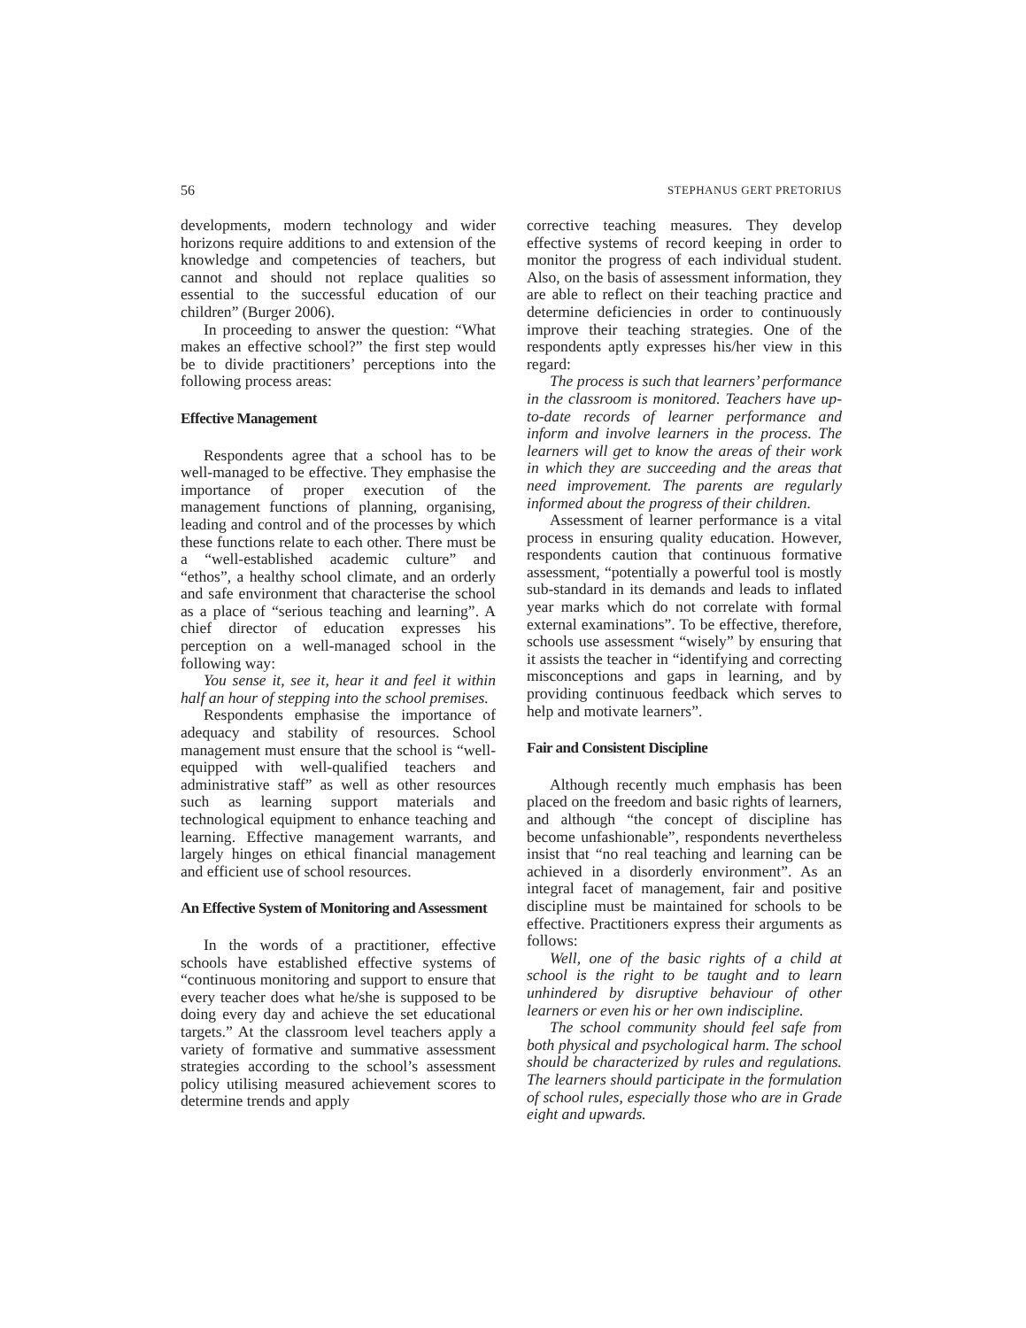56 STEPHANUS GERT PRETORIUS
developments, modern technology and wider horizons require additions to and extension of the knowledge and competencies of teachers, but cannot and should not replace qualities so essential to the successful education of our children” (Burger 2006).
In proceeding to answer the question: “What makes an effective school?” the first step would be to divide practitioners’ perceptions into the following process areas:
Effective Management
Respondents agree that a school has to be well-managed to be effective. They emphasise the importance of proper execution of the management functions of planning, organising, leading and control and of the processes by which these functions relate to each other. There must be a “well-established academic culture” and “ethos”, a healthy school climate, and an orderly and safe environment that characterise the school as a place of “serious teaching and learning”. A chief director of education expresses his perception on a well-managed school in the following way:
You sense it, see it, hear it and feel it within half an hour of stepping into the school premises.
Respondents emphasise the importance of adequacy and stability of resources. School management must ensure that the school is “well-equipped with well-qualified teachers and administrative staff” as well as other resources such as learning support materials and technological equipment to enhance teaching and learning. Effective management warrants, and largely hinges on ethical financial management and efficient use of school resources.
An Effective System of Monitoring and Assessment
In the words of a practitioner, effective schools have established effective systems of “continuous monitoring and support to ensure that every teacher does what he/she is supposed to be doing every day and achieve the set educational targets.” At the classroom level teachers apply a variety of formative and summative assessment strategies according to the school’s assessment policy utilising measured achievement scores to determine trends and apply
corrective teaching measures. They develop effective systems of record keeping in order to monitor the progress of each individual student. Also, on the basis of assessment information, they are able to reflect on their teaching practice and determine deficiencies in order to continuously improve their teaching strategies. One of the respondents aptly expresses his/her view in this regard:
The process is such that learners’ performance in the classroom is monitored. Teachers have up-to-date records of learner performance and inform and involve learners in the process. The learners will get to know the areas of their work in which they are succeeding and the areas that need improvement. The parents are regularly informed about the progress of their children.
Assessment of learner performance is a vital process in ensuring quality education. However, respondents caution that continuous formative assessment, “potentially a powerful tool is mostly sub-standard in its demands and leads to inflated year marks which do not correlate with formal external examinations”. To be effective, therefore, schools use assessment “wisely” by ensuring that it assists the teacher in “identifying and correcting misconceptions and gaps in learning, and by providing continuous feedback which serves to help and motivate learners”.
Fair and Consistent Discipline
Although recently much emphasis has been placed on the freedom and basic rights of learners, and although “the concept of discipline has become unfashionable”, respondents nevertheless insist that “no real teaching and learning can be achieved in a disorderly environment”. As an integral facet of management, fair and positive discipline must be maintained for schools to be effective. Practitioners express their arguments as follows:
Well, one of the basic rights of a child at school is the right to be taught and to learn unhindered by disruptive behaviour of other learners or even his or her own indiscipline.
The school community should feel safe from both physical and psychological harm. The school should be characterized by rules and regulations. The learners should participate in the formulation of school rules, especially those who are in Grade eight and upwards.